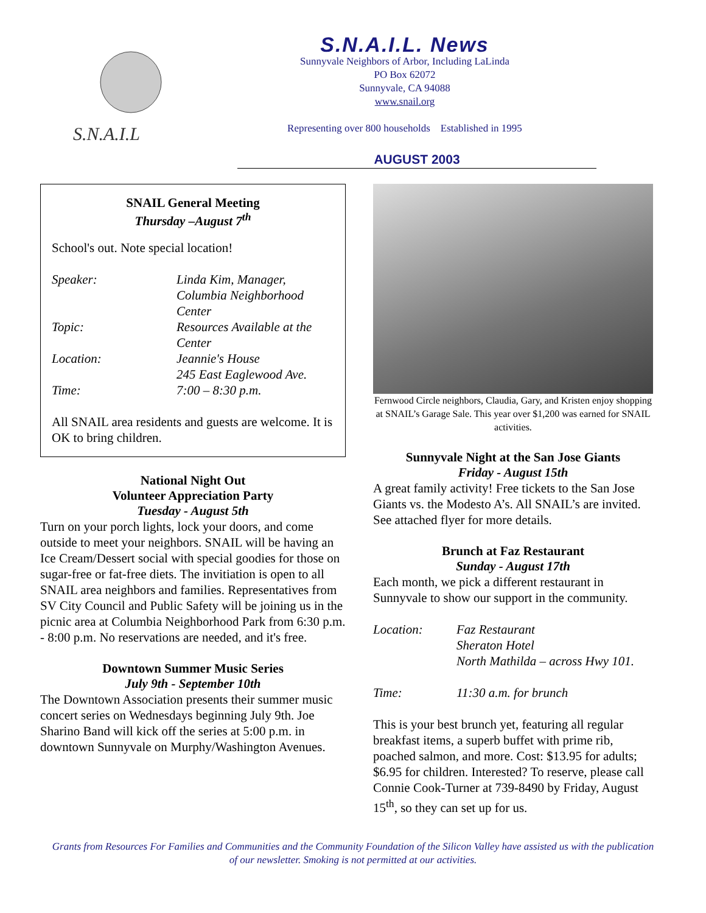S.N.A.I.L
S.N.A.I.L. News
Sunnyvale Neighbors of Arbor, Including LaLinda
PO Box 62072
Sunnyvale, CA 94088
www.snail.org
Representing over 800 households Established in 1995
AUGUST 2003
SNAIL General Meeting
Thursday –August 7<sup>th</sup>
School's out. Note special location!
Speaker: Linda Kim, Manager, Columbia Neighborhood Center Topic: Resources Available at the Center Location: Jeannie's House
245 East Eaglewood Ave. Time: 7:00 – 8:30 p.m.
All SNAIL area residents and guests are welcome. It is OK to bring children.
National Night Out
Volunteer Appreciation Party
Tuesday - August 5th
Turn on your porch lights, lock your doors, and come outside to meet your neighbors. SNAIL will be having an Ice Cream/Dessert social with special goodies for those on sugar-free or fat-free diets. The invitiation is open to all SNAIL area neighbors and families. Representatives from SV City Council and Public Safety will be joining us in the picnic area at Columbia Neighborhood Park from 6:30 p.m. - 8:00 p.m. No reservations are needed, and it's free.
Downtown Summer Music Series
July 9th - September 10th
The Downtown Association presents their summer music concert series on Wednesdays beginning July 9th. Joe Sharino Band will kick off the series at 5:00 p.m. in downtown Sunnyvale on Murphy/Washington Avenues.
Fernwood Circle neighbors, Claudia, Gary, and Kristen enjoy shopping at SNAIL’s Garage Sale. This year over $1,200 was earned for SNAIL activities.
Sunnyvale Night at the San Jose Giants
Friday - August 15th
A great family activity! Free tickets to the San Jose Giants vs. the Modesto A’s. All SNAIL’s are invited. See attached flyer for more details.
Brunch at Faz Restaurant
Sunday - August 17th
Each month, we pick a different restaurant in Sunnyvale to show our support in the community.
Location: Faz Restaurant
Sheraton Hotel
North Mathilda – across Hwy 101. Time: 11:30 a.m. for brunch
This is your best brunch yet, featuring all regular breakfast items, a superb buffet with prime rib, poached salmon, and more. Cost: $13.95 for adults; $6.95 for children. Interested? To reserve, please call Connie Cook-Turner at 739-8490 by Friday, August 15<sup>th</sup>, so they can set up for us.
Grants from Resources For Families and Communities and the Community Foundation of the Silicon Valley have assisted us with the publication of our newsletter. Smoking is not permitted at our activities.